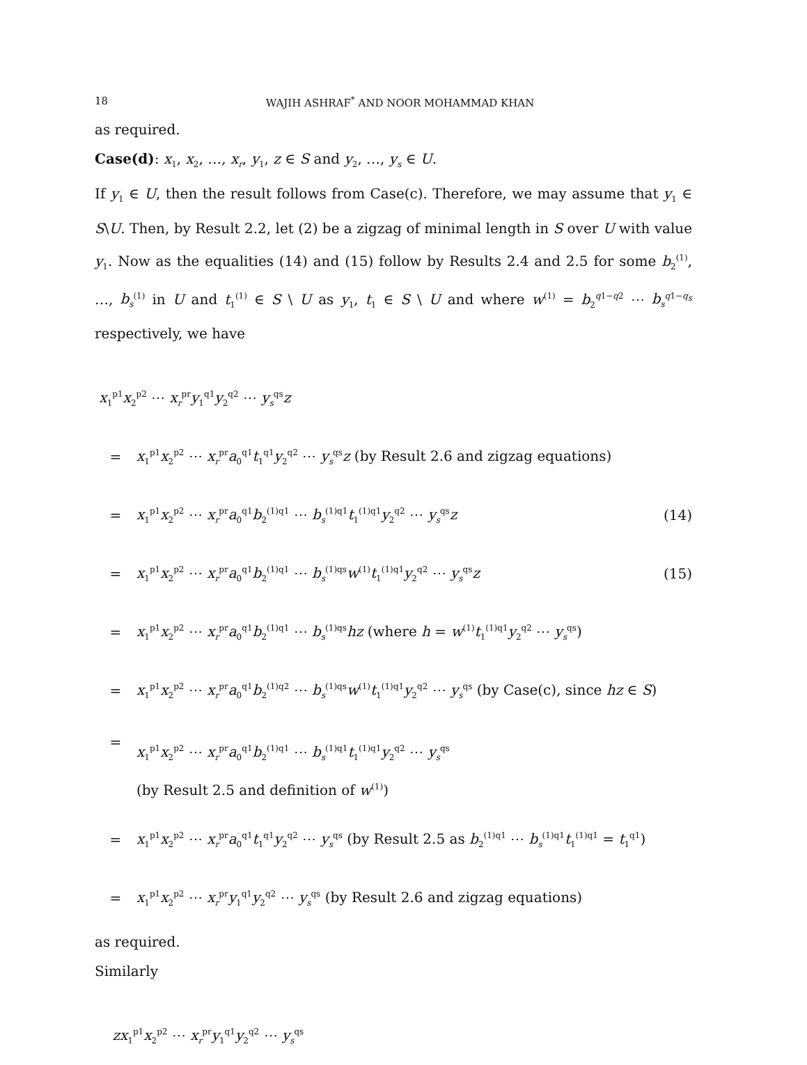18 WAJIH ASHRAF<sup>*</sup> AND NOOR MOHAMMAD KHAN
as required.
Case(d): x<sub>1</sub>, x<sub>2</sub>, …, x<sub>r</sub>, y<sub>1</sub>, z ∈ S and y<sub>2</sub>, …, y<sub>s</sub> ∈ U.
If y<sub>1</sub> ∈ U, then the result follows from Case(c). Therefore, we may assume that y<sub>1</sub> ∈ S\U. Then, by Result 2.2, let (2) be a zigzag of minimal length in S over U with value y<sub>1</sub>. Now as the equalities (14) and (15) follow by Results 2.4 and 2.5 for some b<sub>2</sub><sup>(1)</sup>, …, b<sub>s</sub><sup>(1)</sup> in U and t<sub>1</sub><sup>(1)</sup> ∈ S \ U as y<sub>1</sub>, t<sub>1</sub> ∈ S \ U and where w<sup>(1)</sup> = b<sub>2</sub><sup>q1−q2</sup> ⋯ b<sub>s</sub><sup>q1−q<sub>s</sub></sup> respectively, we have
x<sub>1</sub><sup>p1</sup>x<sub>2</sub><sup>p2</sup> ⋯ x<sub>r</sub><sup>pr</sup>y<sub>1</sub><sup>q1</sup>y<sub>2</sub><sup>q2</sup> ⋯ y<sub>s</sub><sup>qs</sup>z
= x<sub>1</sub><sup>p1</sup>x<sub>2</sub><sup>p2</sup> ⋯ x<sub>r</sub><sup>pr</sup>a<sub>0</sub><sup>q1</sup>t<sub>1</sub><sup>q1</sup>y<sub>2</sub><sup>q2</sup> ⋯ y<sub>s</sub><sup>qs</sup>z (by Result 2.6 and zigzag equations)
= x<sub>1</sub><sup>p1</sup>x<sub>2</sub><sup>p2</sup> ⋯ x<sub>r</sub><sup>pr</sup>a<sub>0</sub><sup>q1</sup>b<sub>2</sub><sup>(1)q1</sup> ⋯ b<sub>s</sub><sup>(1)q1</sup>t<sub>1</sub><sup>(1)q1</sup>y<sub>2</sub><sup>q2</sup> ⋯ y<sub>s</sub><sup>qs</sup>z (14)
= x<sub>1</sub><sup>p1</sup>x<sub>2</sub><sup>p2</sup> ⋯ x<sub>r</sub><sup>pr</sup>a<sub>0</sub><sup>q1</sup>b<sub>2</sub><sup>(1)q1</sup> ⋯ b<sub>s</sub><sup>(1)qs</sup>w<sup>(1)</sup>t<sub>1</sub><sup>(1)q1</sup>y<sub>2</sub><sup>q2</sup> ⋯ y<sub>s</sub><sup>qs</sup>z (15)
= x<sub>1</sub><sup>p1</sup>x<sub>2</sub><sup>p2</sup> ⋯ x<sub>r</sub><sup>pr</sup>a<sub>0</sub><sup>q1</sup>b<sub>2</sub><sup>(1)q1</sup> ⋯ b<sub>s</sub><sup>(1)qs</sup>hz (where h = w<sup>(1)</sup>t<sub>1</sub><sup>(1)q1</sup>y<sub>2</sub><sup>q2</sup> ⋯ y<sub>s</sub><sup>qs</sup>)
= x<sub>1</sub><sup>p1</sup>x<sub>2</sub><sup>p2</sup> ⋯ x<sub>r</sub><sup>pr</sup>a<sub>0</sub><sup>q1</sup>b<sub>2</sub><sup>(1)q2</sup> ⋯ b<sub>s</sub><sup>(1)qs</sup>w<sup>(1)</sup>t<sub>1</sub><sup>(1)q1</sup>y<sub>2</sub><sup>q2</sup> ⋯ y<sub>s</sub><sup>qs</sup> (by Case(c), since hz ∈ S)
= x<sub>1</sub><sup>p1</sup>x<sub>2</sub><sup>p2</sup> ⋯ x<sub>r</sub><sup>pr</sup>a<sub>0</sub><sup>q1</sup>b<sub>2</sub><sup>(1)q1</sup> ⋯ b<sub>s</sub><sup>(1)q1</sup>t<sub>1</sub><sup>(1)q1</sup>y<sub>2</sub><sup>q2</sup> ⋯ y<sub>s</sub><sup>qs</sup>
(by Result 2.5 and definition of w<sup>(1)</sup>)
= x<sub>1</sub><sup>p1</sup>x<sub>2</sub><sup>p2</sup> ⋯ x<sub>r</sub><sup>pr</sup>a<sub>0</sub><sup>q1</sup>t<sub>1</sub><sup>q1</sup>y<sub>2</sub><sup>q2</sup> ⋯ y<sub>s</sub><sup>qs</sup> (by Result 2.5 as b<sub>2</sub><sup>(1)q1</sup> ⋯ b<sub>s</sub><sup>(1)q1</sup>t<sub>1</sub><sup>(1)q1</sup> = t<sub>1</sub><sup>q1</sup>)
= x<sub>1</sub><sup>p1</sup>x<sub>2</sub><sup>p2</sup> ⋯ x<sub>r</sub><sup>pr</sup>y<sub>1</sub><sup>q1</sup>y<sub>2</sub><sup>q2</sup> ⋯ y<sub>s</sub><sup>qs</sup> (by Result 2.6 and zigzag equations)
as required.
Similarly
zx<sub>1</sub><sup>p1</sup>x<sub>2</sub><sup>p2</sup> ⋯ x<sub>r</sub><sup>pr</sup>y<sub>1</sub><sup>q1</sup>y<sub>2</sub><sup>q2</sup> ⋯ y<sub>s</sub><sup>qs</sup>